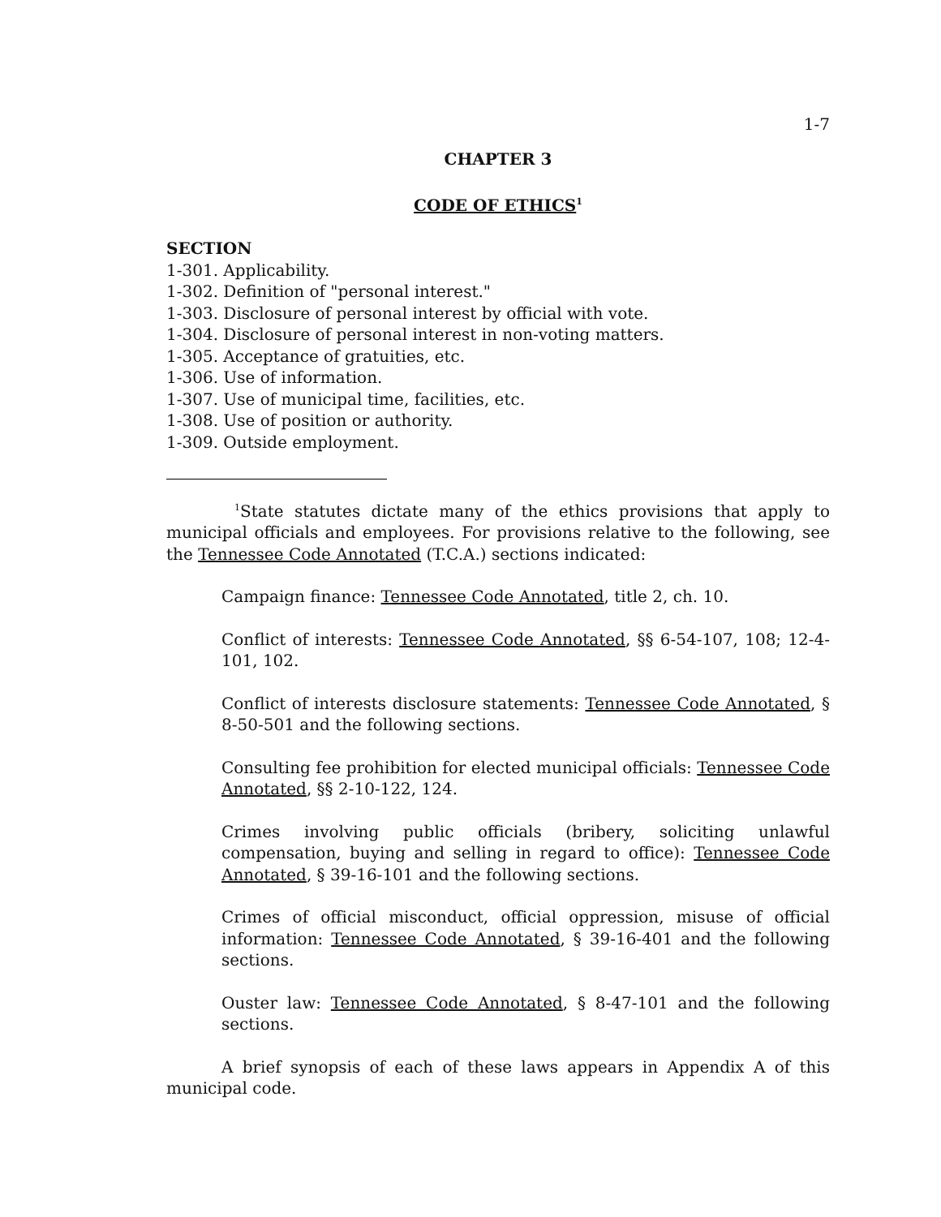1-7
CHAPTER 3
CODE OF ETHICS<sup>1</sup>
SECTION
1-301. Applicability.
1-302. Definition of "personal interest."
1-303. Disclosure of personal interest by official with vote.
1-304. Disclosure of personal interest in non-voting matters.
1-305. Acceptance of gratuities, etc.
1-306. Use of information.
1-307. Use of municipal time, facilities, etc.
1-308. Use of position or authority.
1-309. Outside employment.
<sup>1</sup> State statutes dictate many of the ethics provisions that apply to municipal officials and employees. For provisions relative to the following, see the Tennessee Code Annotated (T.C.A.) sections indicated:
Campaign finance: Tennessee Code Annotated, title 2, ch. 10.
Conflict of interests: Tennessee Code Annotated, §§ 6-54-107, 108; 12-4-101, 102.
Conflict of interests disclosure statements: Tennessee Code Annotated, § 8-50-501 and the following sections.
Consulting fee prohibition for elected municipal officials: Tennessee Code Annotated, §§ 2-10-122, 124.
Crimes involving public officials (bribery, soliciting unlawful compensation, buying and selling in regard to office): Tennessee Code Annotated, § 39-16-101 and the following sections.
Crimes of official misconduct, official oppression, misuse of official information: Tennessee Code Annotated, § 39-16-401 and the following sections.
Ouster law: Tennessee Code Annotated, § 8-47-101 and the following sections.
A brief synopsis of each of these laws appears in Appendix A of this municipal code.